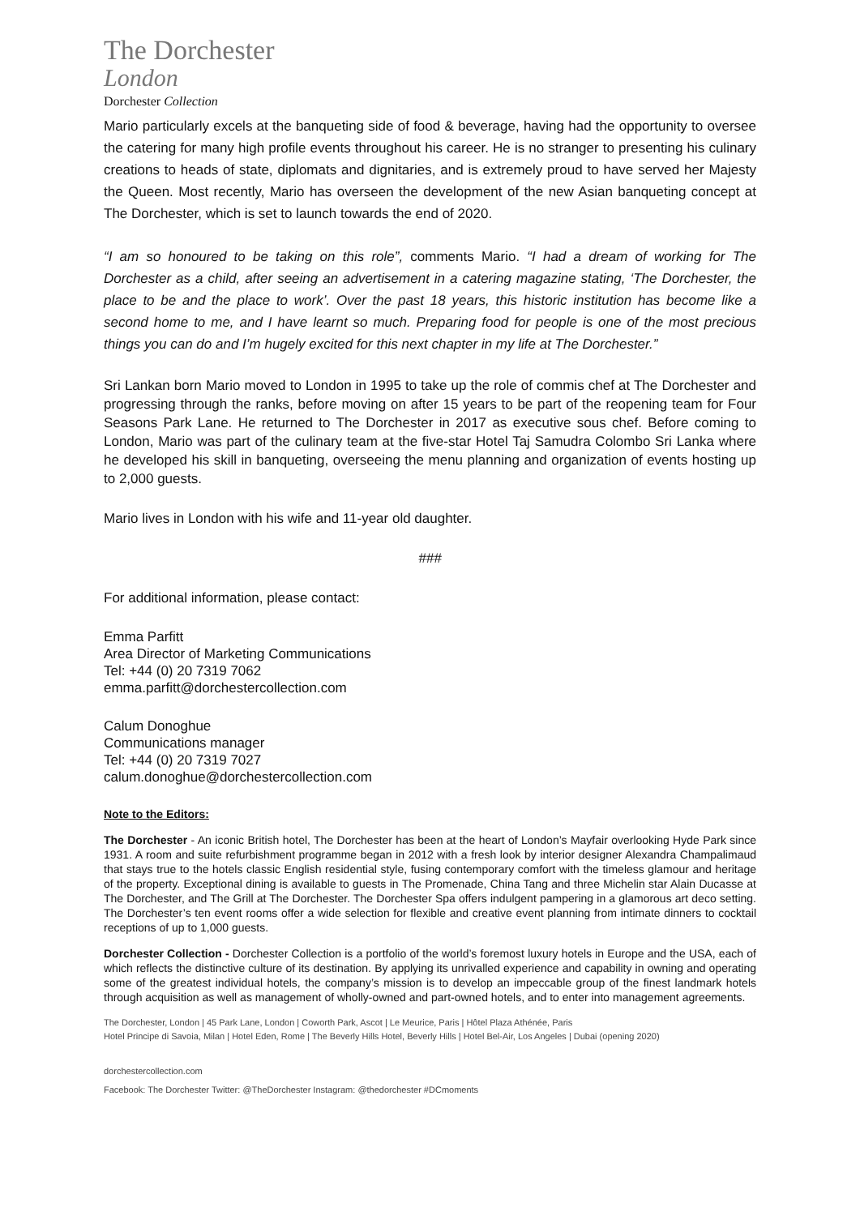The Dorchester
London
Dorchester Collection
Mario particularly excels at the banqueting side of food & beverage, having had the opportunity to oversee the catering for many high profile events throughout his career. He is no stranger to presenting his culinary creations to heads of state, diplomats and dignitaries, and is extremely proud to have served her Majesty the Queen. Most recently, Mario has overseen the development of the new Asian banqueting concept at The Dorchester, which is set to launch towards the end of 2020.
“I am so honoured to be taking on this role”, comments Mario. “I had a dream of working for The Dorchester as a child, after seeing an advertisement in a catering magazine stating, ‘The Dorchester, the place to be and the place to work’. Over the past 18 years, this historic institution has become like a second home to me, and I have learnt so much. Preparing food for people is one of the most precious things you can do and I’m hugely excited for this next chapter in my life at The Dorchester.”
Sri Lankan born Mario moved to London in 1995 to take up the role of commis chef at The Dorchester and progressing through the ranks, before moving on after 15 years to be part of the reopening team for Four Seasons Park Lane. He returned to The Dorchester in 2017 as executive sous chef. Before coming to London, Mario was part of the culinary team at the five-star Hotel Taj Samudra Colombo Sri Lanka where he developed his skill in banqueting, overseeing the menu planning and organization of events hosting up to 2,000 guests.
Mario lives in London with his wife and 11-year old daughter.
###
For additional information, please contact:
Emma Parfitt
Area Director of Marketing Communications
Tel: +44 (0) 20 7319 7062
emma.parfitt@dorchestercollection.com
Calum Donoghue
Communications manager
Tel: +44 (0) 20 7319 7027
calum.donoghue@dorchestercollection.com
Note to the Editors:
The Dorchester - An iconic British hotel, The Dorchester has been at the heart of London’s Mayfair overlooking Hyde Park since 1931. A room and suite refurbishment programme began in 2012 with a fresh look by interior designer Alexandra Champalimaud that stays true to the hotels classic English residential style, fusing contemporary comfort with the timeless glamour and heritage of the property. Exceptional dining is available to guests in The Promenade, China Tang and three Michelin star Alain Ducasse at The Dorchester, and The Grill at The Dorchester. The Dorchester Spa offers indulgent pampering in a glamorous art deco setting. The Dorchester’s ten event rooms offer a wide selection for flexible and creative event planning from intimate dinners to cocktail receptions of up to 1,000 guests.
Dorchester Collection - Dorchester Collection is a portfolio of the world’s foremost luxury hotels in Europe and the USA, each of which reflects the distinctive culture of its destination. By applying its unrivalled experience and capability in owning and operating some of the greatest individual hotels, the company’s mission is to develop an impeccable group of the finest landmark hotels through acquisition as well as management of wholly-owned and part-owned hotels, and to enter into management agreements.
The Dorchester, London | 45 Park Lane, London | Coworth Park, Ascot | Le Meurice, Paris | Hôtel Plaza Athénée, Paris
Hotel Principe di Savoia, Milan | Hotel Eden, Rome | The Beverly Hills Hotel, Beverly Hills | Hotel Bel-Air, Los Angeles | Dubai (opening 2020)
dorchestercollection.com
Facebook: The Dorchester Twitter: @TheDorchester Instagram: @thedorchester #DCmoments